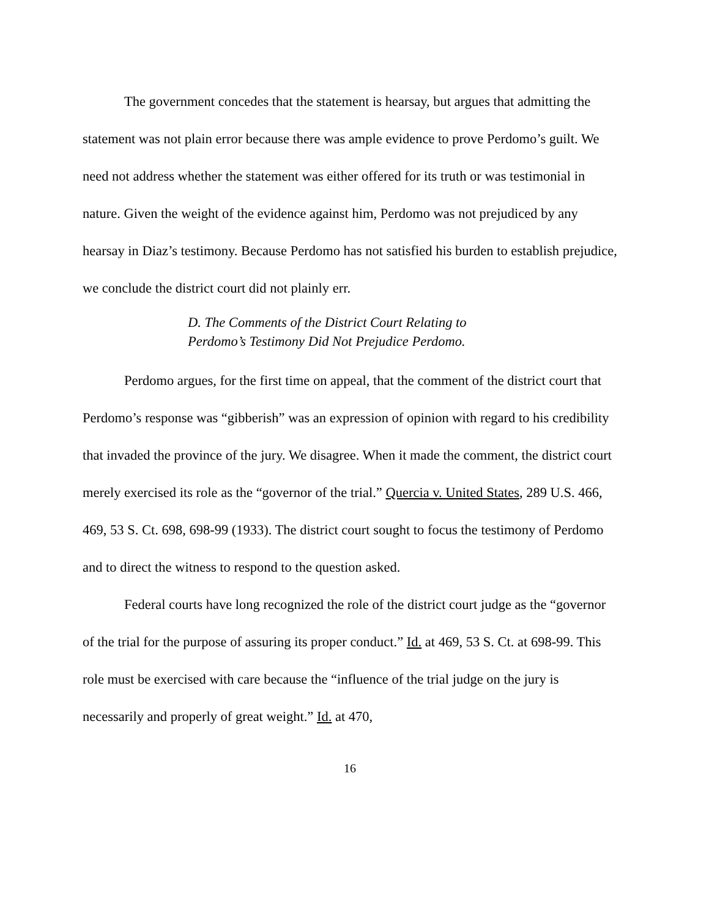The government concedes that the statement is hearsay, but argues that admitting the statement was not plain error because there was ample evidence to prove Perdomo’s guilt. We need not address whether the statement was either offered for its truth or was testimonial in nature. Given the weight of the evidence against him, Perdomo was not prejudiced by any hearsay in Diaz’s testimony. Because Perdomo has not satisfied his burden to establish prejudice, we conclude the district court did not plainly err.
D. The Comments of the District Court Relating to
Perdomo’s Testimony Did Not Prejudice Perdomo.
Perdomo argues, for the first time on appeal, that the comment of the district court that Perdomo’s response was “gibberish” was an expression of opinion with regard to his credibility that invaded the province of the jury. We disagree. When it made the comment, the district court merely exercised its role as the “governor of the trial.” Quercia v. United States, 289 U.S. 466, 469, 53 S. Ct. 698, 698-99 (1933). The district court sought to focus the testimony of Perdomo and to direct the witness to respond to the question asked.
Federal courts have long recognized the role of the district court judge as the “governor of the trial for the purpose of assuring its proper conduct.” Id. at 469, 53 S. Ct. at 698-99. This role must be exercised with care because the “influence of the trial judge on the jury is necessarily and properly of great weight.” Id. at 470,
16